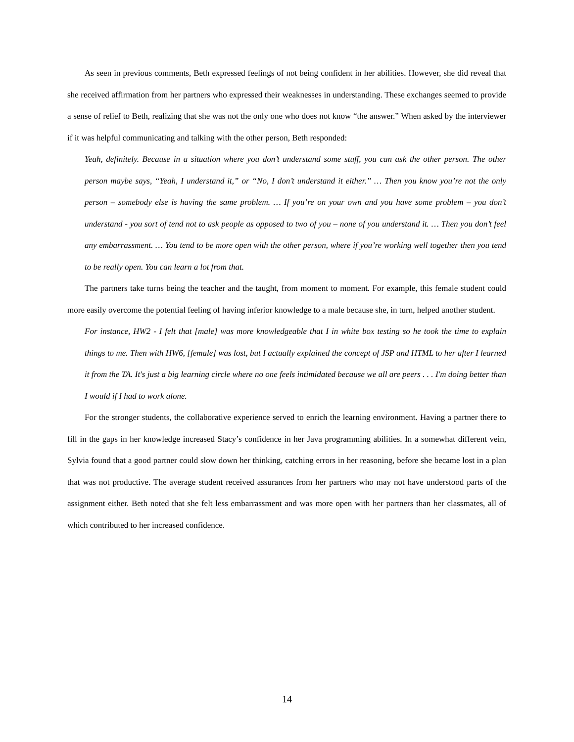As seen in previous comments, Beth expressed feelings of not being confident in her abilities. However, she did reveal that she received affirmation from her partners who expressed their weaknesses in understanding. These exchanges seemed to provide a sense of relief to Beth, realizing that she was not the only one who does not know “the answer.” When asked by the interviewer if it was helpful communicating and talking with the other person, Beth responded:
Yeah, definitely. Because in a situation where you don’t understand some stuff, you can ask the other person. The other person maybe says, “Yeah, I understand it,” or “No, I don’t understand it either.” … Then you know you’re not the only person – somebody else is having the same problem. … If you’re on your own and you have some problem – you don’t understand - you sort of tend not to ask people as opposed to two of you – none of you understand it. … Then you don’t feel any embarrassment. … You tend to be more open with the other person, where if you’re working well together then you tend to be really open. You can learn a lot from that.
The partners take turns being the teacher and the taught, from moment to moment. For example, this female student could more easily overcome the potential feeling of having inferior knowledge to a male because she, in turn, helped another student.
For instance, HW2 - I felt that [male] was more knowledgeable that I in white box testing so he took the time to explain things to me. Then with HW6, [female] was lost, but I actually explained the concept of JSP and HTML to her after I learned it from the TA. It's just a big learning circle where no one feels intimidated because we all are peers . . . I'm doing better than I would if I had to work alone.
For the stronger students, the collaborative experience served to enrich the learning environment. Having a partner there to fill in the gaps in her knowledge increased Stacy’s confidence in her Java programming abilities. In a somewhat different vein, Sylvia found that a good partner could slow down her thinking, catching errors in her reasoning, before she became lost in a plan that was not productive. The average student received assurances from her partners who may not have understood parts of the assignment either. Beth noted that she felt less embarrassment and was more open with her partners than her classmates, all of which contributed to her increased confidence.
14